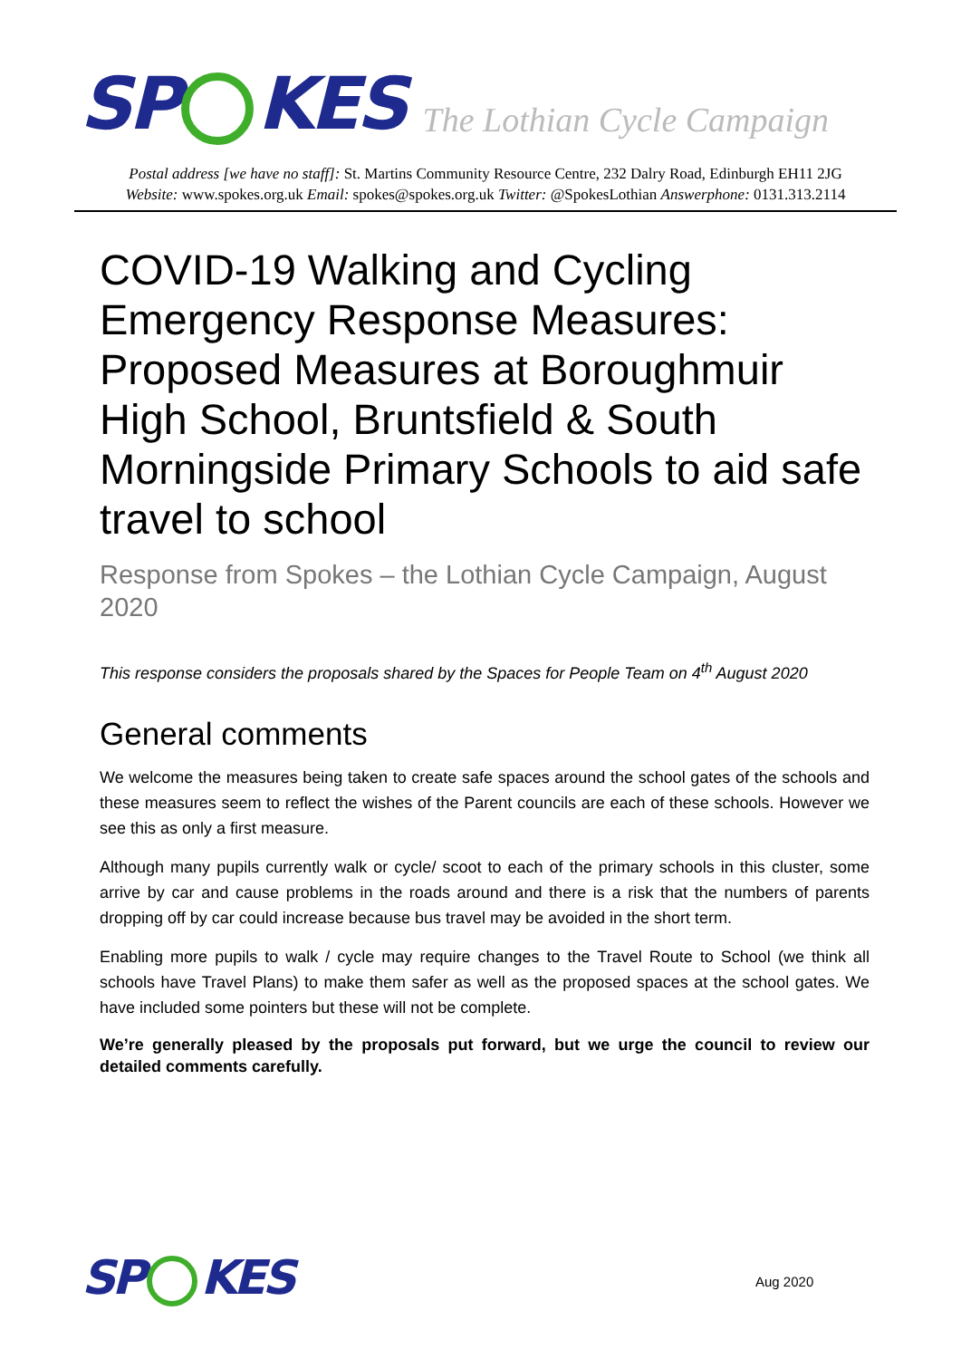SP KES The Lothian Cycle Campaign
Postal address [we have no staff]: St. Martins Community Resource Centre, 232 Dalry Road, Edinburgh EH11 2JG
Website: www.spokes.org.uk Email: spokes@spokes.org.uk Twitter: @SpokesLothian Answerphone: 0131.313.2114
COVID-19 Walking and Cycling Emergency Response Measures: Proposed Measures at Boroughmuir High School, Bruntsfield & South Morningside Primary Schools to aid safe travel to school
Response from Spokes – the Lothian Cycle Campaign, August 2020
This response considers the proposals shared by the Spaces for People Team on 4<sup>th</sup> August 2020
General comments
We welcome the measures being taken to create safe spaces around the school gates of the schools and these measures seem to reflect the wishes of the Parent councils are each of these schools. However we see this as only a first measure.
Although many pupils currently walk or cycle/ scoot to each of the primary schools in this cluster, some arrive by car and cause problems in the roads around and there is a risk that the numbers of parents dropping off by car could increase because bus travel may be avoided in the short term.
Enabling more pupils to walk / cycle may require changes to the Travel Route to School (we think all schools have Travel Plans) to make them safer as well as the proposed spaces at the school gates. We have included some pointers but these will not be complete.
We’re generally pleased by the proposals put forward, but we urge the council to review our detailed comments carefully.
SP KES
Aug 2020